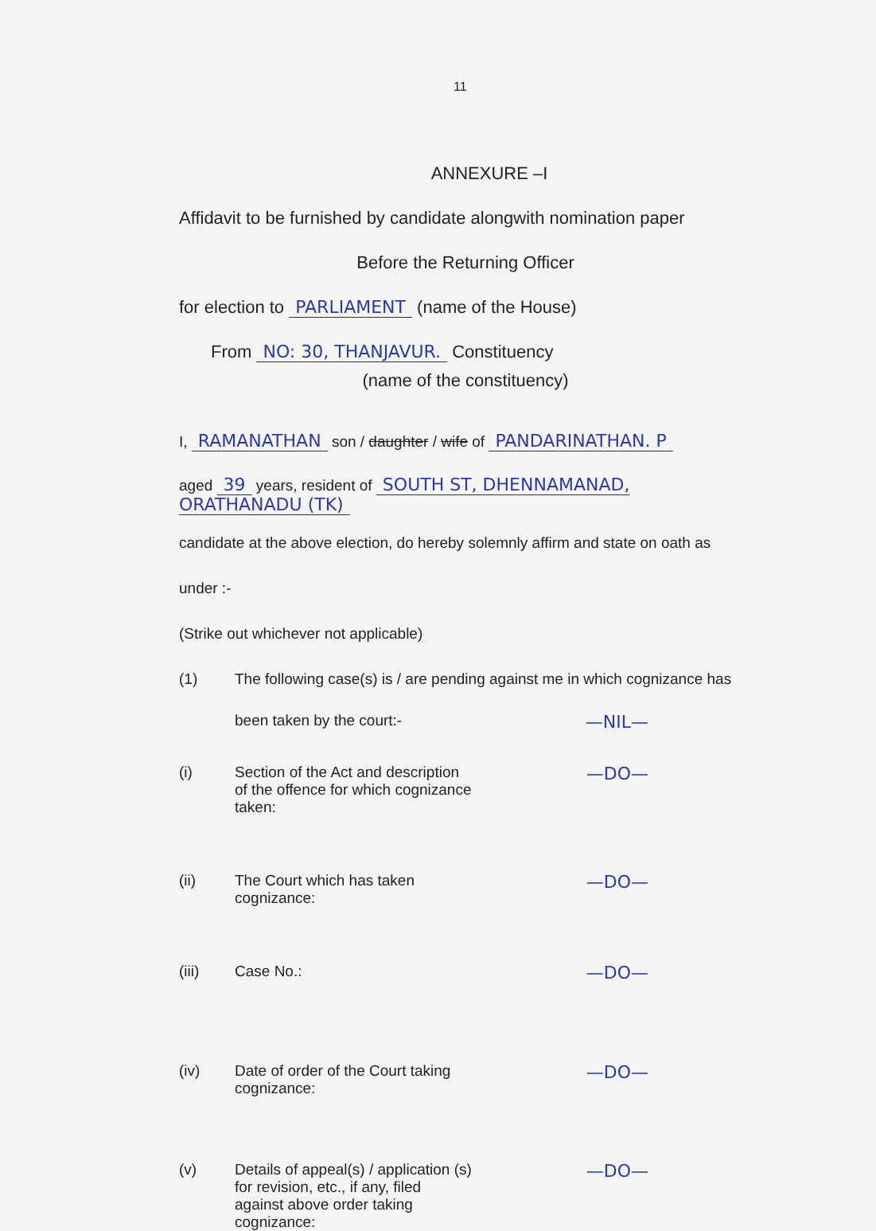11
ANNEXURE –I
Affidavit to be furnished by candidate alongwith nomination paper
Before the Returning Officer
for election to PARLIAMENT (name of the House)
From NO: 30, THANJAVUR. Constituency
(name of the constituency)
I, RAMANATHAN son / daughter / wife of PANDARINATHAN. P
aged 39 years, resident of SOUTH ST, DHENNAMANAD, ORATHANADU (TK)
candidate at the above election, do hereby solemnly affirm and state on oath as
under :-
(Strike out whichever not applicable)
(1) The following case(s) is / are pending against me in which cognizance has
been taken by the court:- —NIL—
(i) Section of the Act and description of the offence for which cognizance taken: —DO—
(ii) The Court which has taken cognizance: —DO—
(iii) Case No.: —DO—
(iv) Date of order of the Court taking cognizance: —DO—
(v) Details of appeal(s) / application (s) for revision, etc., if any, filed against above order taking cognizance: —DO—